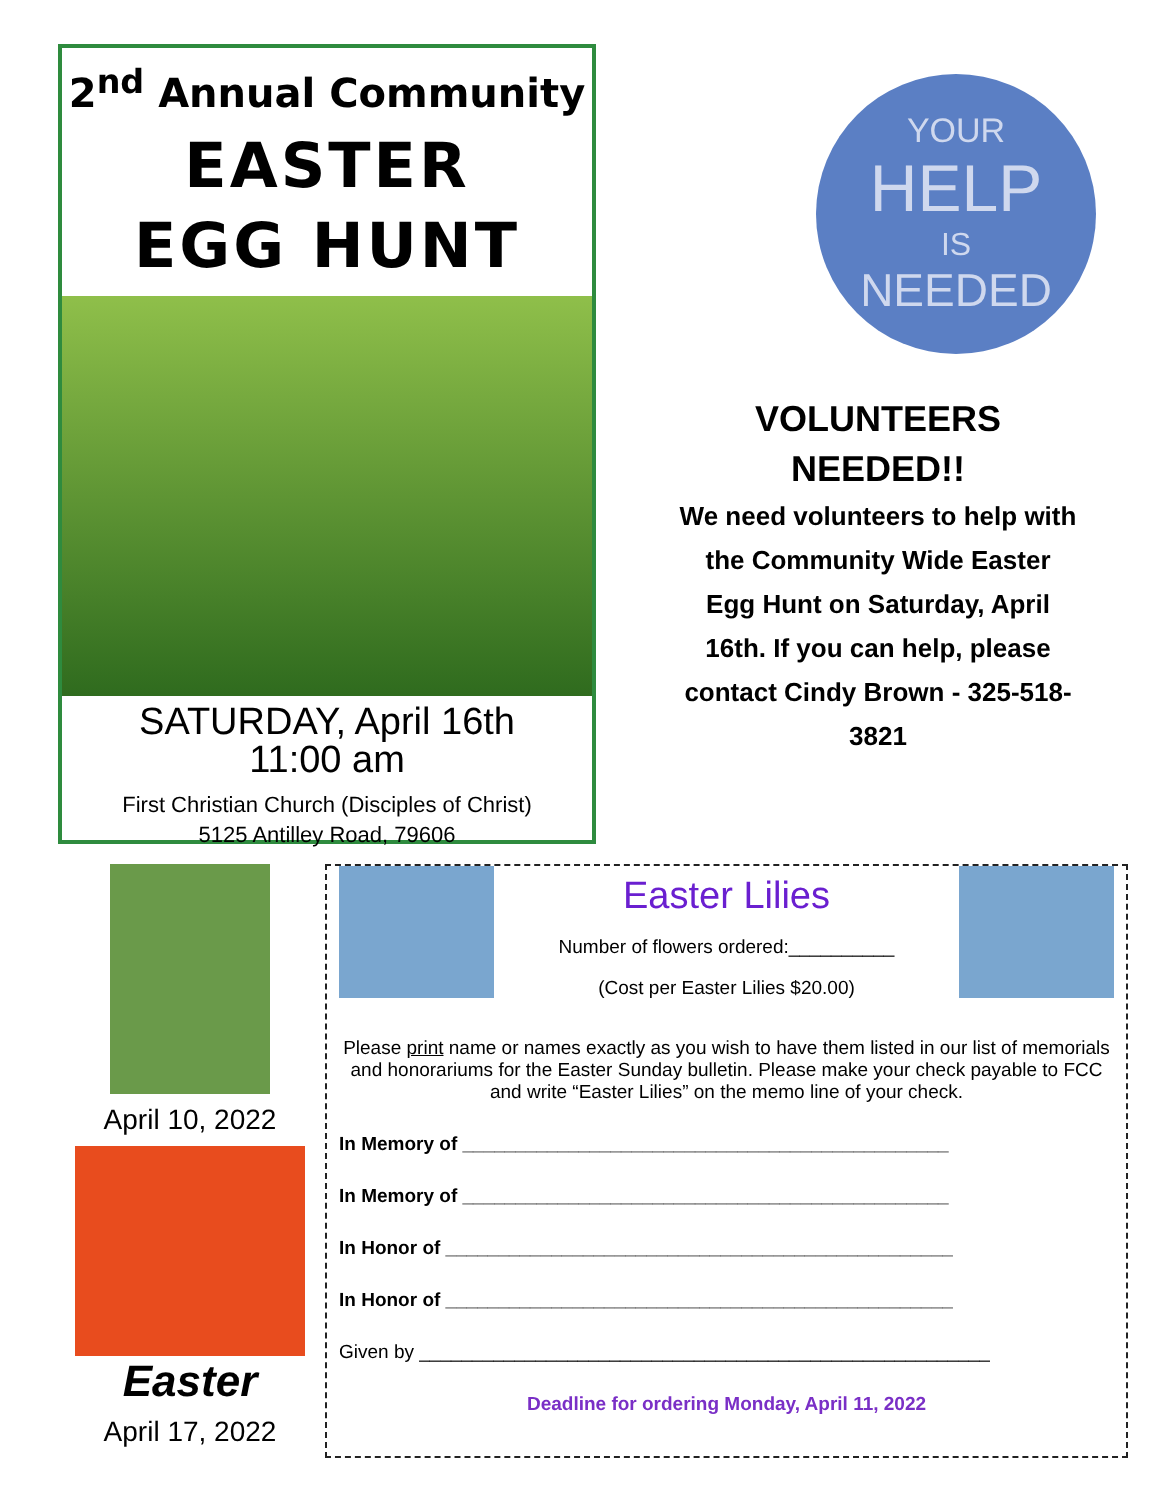2<sup>nd</sup> Annual Community
EASTER
EGG HUNT
SATURDAY, April 16th
11:00 am
First Christian Church (Disciples of Christ)
5125 Antilley Road, 79606
YOUR
HELP
IS
NEEDED
VOLUNTEERS
NEEDED!!
We need volunteers to help with the Community Wide Easter Egg Hunt on Saturday, April 16th. If you can help, please contact Cindy Brown - 325-518-3821
April 10, 2022
Easter
April 17, 2022
Easter Lilies
Number of flowers ordered:__________
(Cost per Easter Lilies $20.00)
Please print name or names exactly as you wish to have them listed in our list of memorials and honorariums for the Easter Sunday bulletin. Please make your check payable to FCC and write “Easter Lilies” on the memo line of your check.
In Memory of ______________________________________________
In Memory of ______________________________________________
In Honor of ________________________________________________
In Honor of ________________________________________________
Given by ______________________________________________________
Deadline for ordering Monday, April 11, 2022